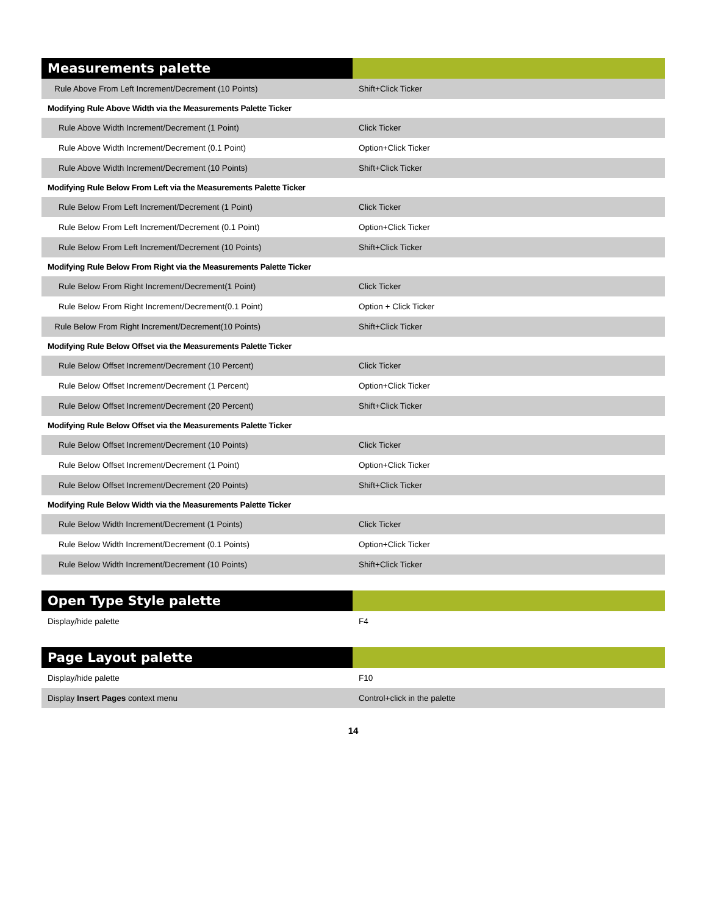| Measurements palette | |
| --- | --- |
| Rule Above From Left Increment/Decrement (10 Points) | Shift+Click Ticker |
| Modifying Rule Above Width via the Measurements Palette Ticker | |
| Rule Above Width Increment/Decrement (1 Point) | Click Ticker |
| Rule Above Width Increment/Decrement (0.1 Point) | Option+Click Ticker |
| Rule Above Width Increment/Decrement (10 Points) | Shift+Click Ticker |
| Modifying Rule Below From Left via the Measurements Palette Ticker | |
| Rule Below From Left Increment/Decrement (1 Point) | Click Ticker |
| Rule Below From Left Increment/Decrement (0.1 Point) | Option+Click Ticker |
| Rule Below From Left Increment/Decrement (10 Points) | Shift+Click Ticker |
| Modifying Rule Below From Right via the Measurements Palette Ticker | |
| Rule Below From Right Increment/Decrement(1 Point) | Click Ticker |
| Rule Below From Right Increment/Decrement(0.1 Point) | Option + Click Ticker |
| Rule Below From Right Increment/Decrement(10 Points) | Shift+Click Ticker |
| Modifying Rule Below Offset via the Measurements Palette Ticker | |
| Rule Below Offset Increment/Decrement (10 Percent) | Click Ticker |
| Rule Below Offset Increment/Decrement (1 Percent) | Option+Click Ticker |
| Rule Below Offset Increment/Decrement (20 Percent) | Shift+Click Ticker |
| Modifying Rule Below Offset via the Measurements Palette Ticker | |
| Rule Below Offset Increment/Decrement (10 Points) | Click Ticker |
| Rule Below Offset Increment/Decrement (1 Point) | Option+Click Ticker |
| Rule Below Offset Increment/Decrement (20 Points) | Shift+Click Ticker |
| Modifying Rule Below Width via the Measurements Palette Ticker | |
| Rule Below Width Increment/Decrement (1 Points) | Click Ticker |
| Rule Below Width Increment/Decrement (0.1 Points) | Option+Click Ticker |
| Rule Below Width Increment/Decrement (10 Points) | Shift+Click Ticker |
| Open Type Style palette | |
| --- | --- |
| Display/hide palette | F4 |
| Page Layout palette | |
| --- | --- |
| Display/hide palette | F10 |
| Display Insert Pages context menu | Control+click in the palette |
14